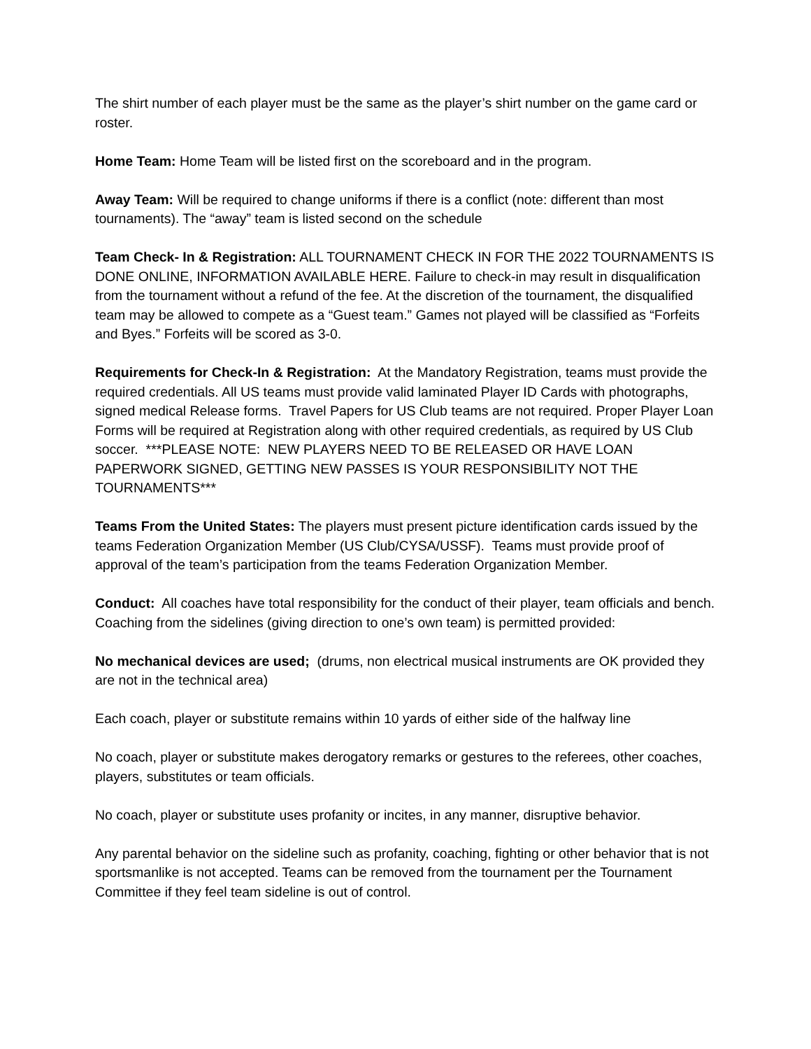The shirt number of each player must be the same as the player’s shirt number on the game card or roster.
Home Team: Home Team will be listed first on the scoreboard and in the program.
Away Team: Will be required to change uniforms if there is a conflict (note: different than most tournaments). The “away” team is listed second on the schedule
Team Check- In & Registration: ALL TOURNAMENT CHECK IN FOR THE 2022 TOURNAMENTS IS DONE ONLINE, INFORMATION AVAILABLE HERE. Failure to check-in may result in disqualification from the tournament without a refund of the fee. At the discretion of the tournament, the disqualified team may be allowed to compete as a “Guest team.” Games not played will be classified as “Forfeits and Byes.” Forfeits will be scored as 3-0.
Requirements for Check-In & Registration: At the Mandatory Registration, teams must provide the required credentials. All US teams must provide valid laminated Player ID Cards with photographs, signed medical Release forms. Travel Papers for US Club teams are not required. Proper Player Loan Forms will be required at Registration along with other required credentials, as required by US Club soccer. ***PLEASE NOTE: NEW PLAYERS NEED TO BE RELEASED OR HAVE LOAN PAPERWORK SIGNED, GETTING NEW PASSES IS YOUR RESPONSIBILITY NOT THE TOURNAMENTS***
Teams From the United States: The players must present picture identification cards issued by the teams Federation Organization Member (US Club/CYSA/USSF). Teams must provide proof of approval of the team’s participation from the teams Federation Organization Member.
Conduct: All coaches have total responsibility for the conduct of their player, team officials and bench. Coaching from the sidelines (giving direction to one’s own team) is permitted provided:
No mechanical devices are used; (drums, non electrical musical instruments are OK provided they are not in the technical area)
Each coach, player or substitute remains within 10 yards of either side of the halfway line
No coach, player or substitute makes derogatory remarks or gestures to the referees, other coaches, players, substitutes or team officials.
No coach, player or substitute uses profanity or incites, in any manner, disruptive behavior.
Any parental behavior on the sideline such as profanity, coaching, fighting or other behavior that is not sportsmanlike is not accepted. Teams can be removed from the tournament per the Tournament Committee if they feel team sideline is out of control.